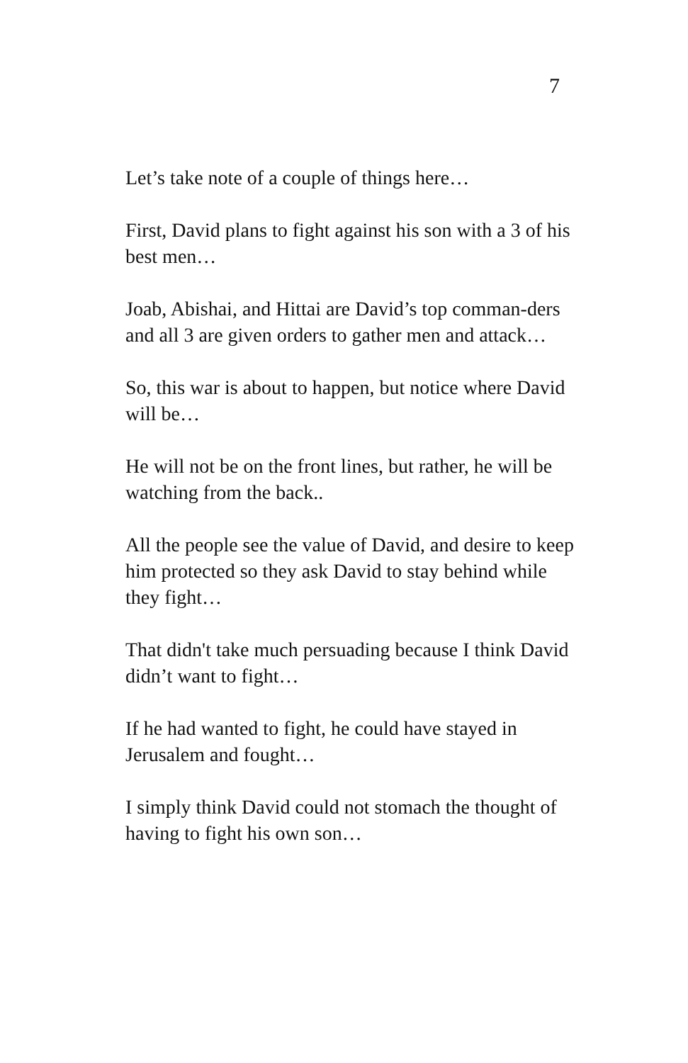7
Let’s take note of a couple of things here…
First, David plans to fight against his son with a 3 of his best men…
Joab, Abishai, and Hittai are David’s top comman-ders and all 3 are given orders to gather men and attack…
So, this war is about to happen, but notice where David will be…
He will not be on the front lines, but rather, he will be watching from the back..
All the people see the value of David, and desire to keep him protected so they ask David to stay behind while they fight…
That didn't take much persuading because I think David didn’t want to fight…
If he had wanted to fight, he could have stayed in Jerusalem and fought…
I simply think David could not stomach the thought of having to fight his own son…